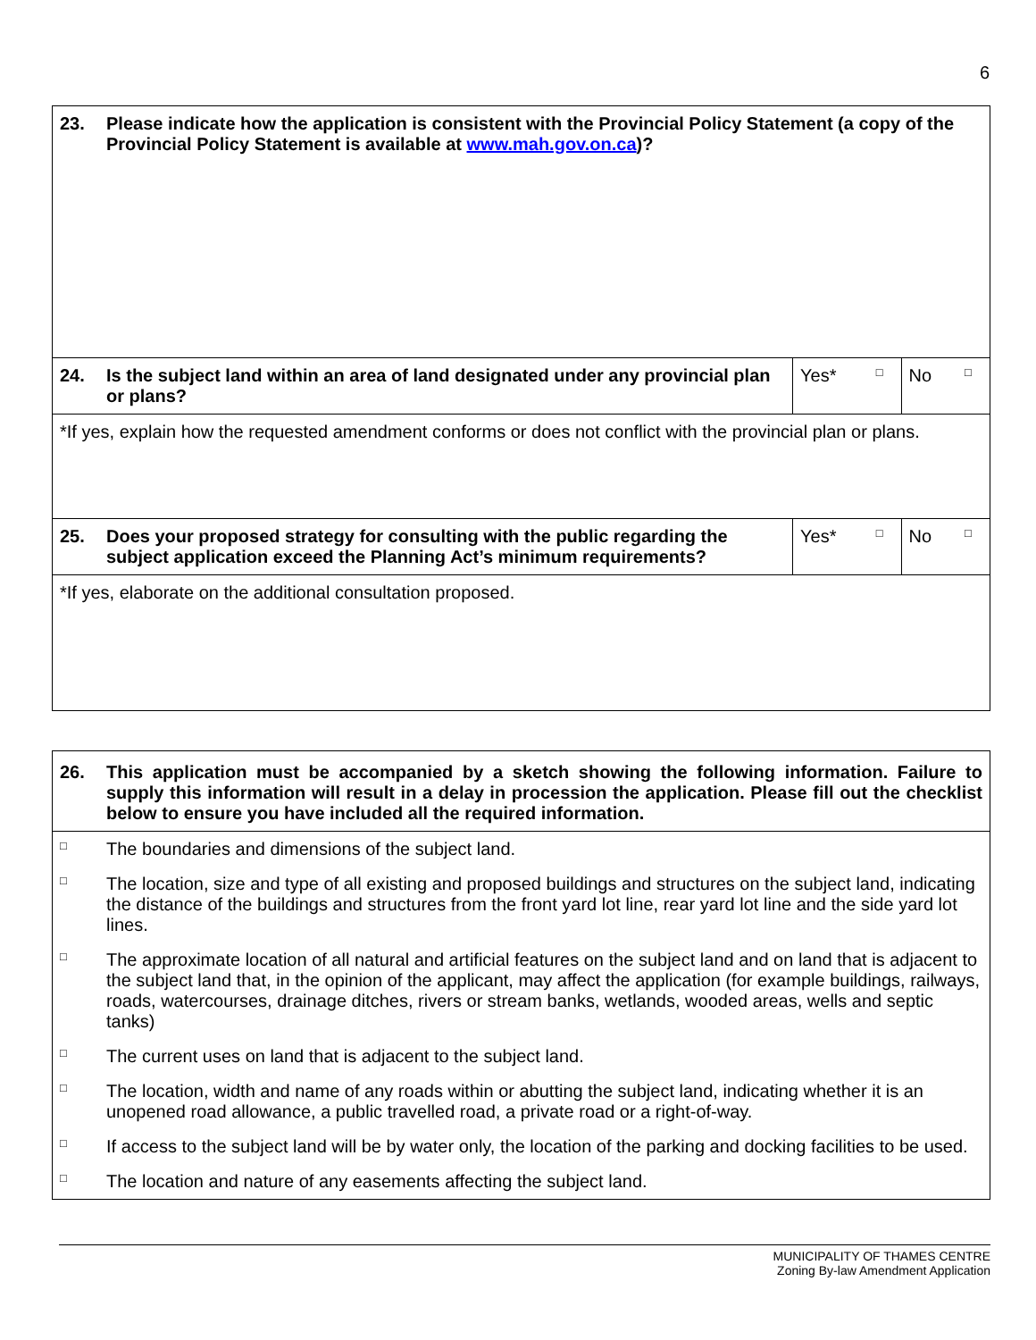6
| 23. | Please indicate how the application is consistent with the Provincial Policy Statement (a copy of the Provincial Policy Statement is available at www.mah.gov.on.ca )? | | | | |
| 24. | Is the subject land within an area of land designated under any provincial plan or plans? | Yes* | □ | No | □ |
| *If yes, explain how the requested amendment conforms or does not conflict with the provincial plan or plans. | | | | | |
| 25. | Does your proposed strategy for consulting with the public regarding the subject application exceed the Planning Act’s minimum requirements? | Yes* | □ | No | □ |
| *If yes, elaborate on the additional consultation proposed. | | | | | |
| 26. | This application must be accompanied by a sketch showing the following information. Failure to supply this information will result in a delay in procession the application. Please fill out the checklist below to ensure you have included all the required information. |
| □ | The boundaries and dimensions of the subject land. |
| □ | The location, size and type of all existing and proposed buildings and structures on the subject land, indicating the distance of the buildings and structures from the front yard lot line, rear yard lot line and the side yard lot lines. |
| □ | The approximate location of all natural and artificial features on the subject land and on land that is adjacent to the subject land that, in the opinion of the applicant, may affect the application (for example buildings, railways, roads, watercourses, drainage ditches, rivers or stream banks, wetlands, wooded areas, wells and septic tanks) |
| □ | The current uses on land that is adjacent to the subject land. |
| □ | The location, width and name of any roads within or abutting the subject land, indicating whether it is an unopened road allowance, a public travelled road, a private road or a right-of-way. |
| □ | If access to the subject land will be by water only, the location of the parking and docking facilities to be used. |
| □ | The location and nature of any easements affecting the subject land. |
MUNICIPALITY OF THAMES CENTRE
Zoning By-law Amendment Application